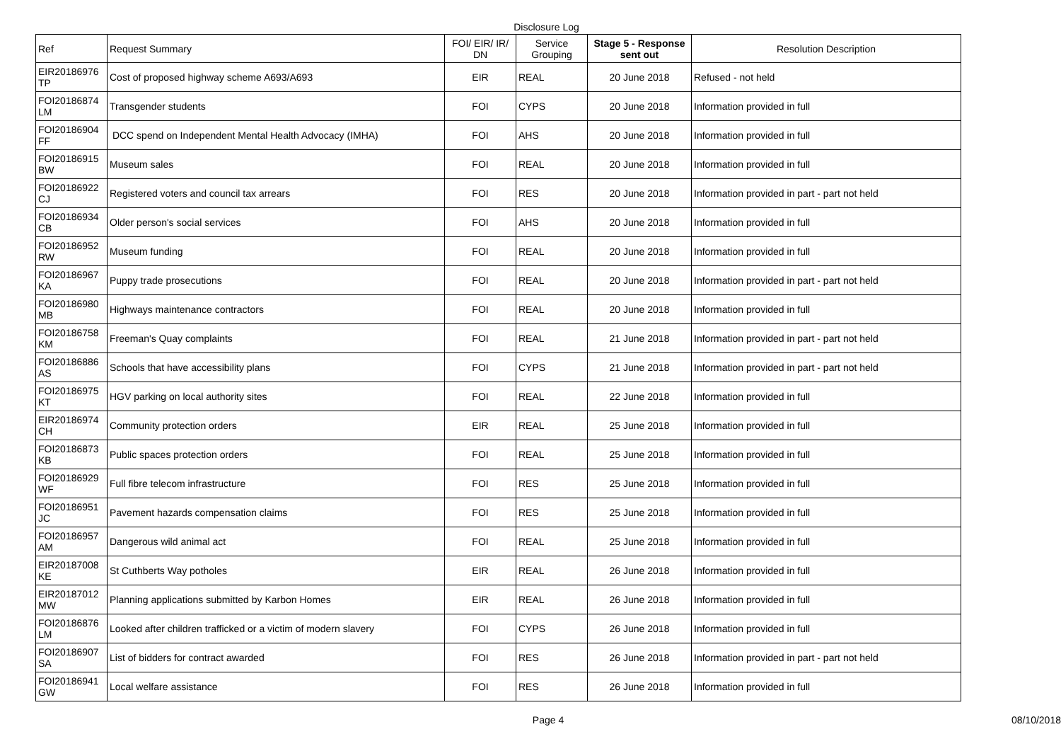Disclosure Log
| Ref | Request Summary | FOI/ EIR/ IR/ DN | Service Grouping | Stage 5 - Response sent out | Resolution Description |
| --- | --- | --- | --- | --- | --- |
| EIR20186976 TP | Cost of proposed highway scheme A693/A693 | EIR | REAL | 20 June 2018 | Refused - not held |
| FOI20186874 LM | Transgender students | FOI | CYPS | 20 June 2018 | Information provided in full |
| FOI20186904 FF | DCC spend on Independent Mental Health Advocacy (IMHA) | FOI | AHS | 20 June 2018 | Information provided in full |
| FOI20186915 BW | Museum sales | FOI | REAL | 20 June 2018 | Information provided in full |
| FOI20186922 CJ | Registered voters and council tax arrears | FOI | RES | 20 June 2018 | Information provided in part - part not held |
| FOI20186934 CB | Older person's social services | FOI | AHS | 20 June 2018 | Information provided in full |
| FOI20186952 RW | Museum funding | FOI | REAL | 20 June 2018 | Information provided in full |
| FOI20186967 KA | Puppy trade prosecutions | FOI | REAL | 20 June 2018 | Information provided in part - part not held |
| FOI20186980 MB | Highways maintenance contractors | FOI | REAL | 20 June 2018 | Information provided in full |
| FOI20186758 KM | Freeman's Quay complaints | FOI | REAL | 21 June 2018 | Information provided in part - part not held |
| FOI20186886 AS | Schools that have accessibility plans | FOI | CYPS | 21 June 2018 | Information provided in part - part not held |
| FOI20186975 KT | HGV parking on local authority sites | FOI | REAL | 22 June 2018 | Information provided in full |
| EIR20186974 CH | Community protection orders | EIR | REAL | 25 June 2018 | Information provided in full |
| FOI20186873 KB | Public spaces protection orders | FOI | REAL | 25 June 2018 | Information provided in full |
| FOI20186929 WF | Full fibre telecom infrastructure | FOI | RES | 25 June 2018 | Information provided in full |
| FOI20186951 JC | Pavement hazards compensation claims | FOI | RES | 25 June 2018 | Information provided in full |
| FOI20186957 AM | Dangerous wild animal act | FOI | REAL | 25 June 2018 | Information provided in full |
| EIR20187008 KE | St Cuthberts Way potholes | EIR | REAL | 26 June 2018 | Information provided in full |
| EIR20187012 MW | Planning applications submitted by Karbon Homes | EIR | REAL | 26 June 2018 | Information provided in full |
| FOI20186876 LM | Looked after children trafficked or a victim of modern slavery | FOI | CYPS | 26 June 2018 | Information provided in full |
| FOI20186907 SA | List of bidders for contract awarded | FOI | RES | 26 June 2018 | Information provided in part - part not held |
| FOI20186941 GW | Local welfare assistance | FOI | RES | 26 June 2018 | Information provided in full |
Page 4 08/10/2018